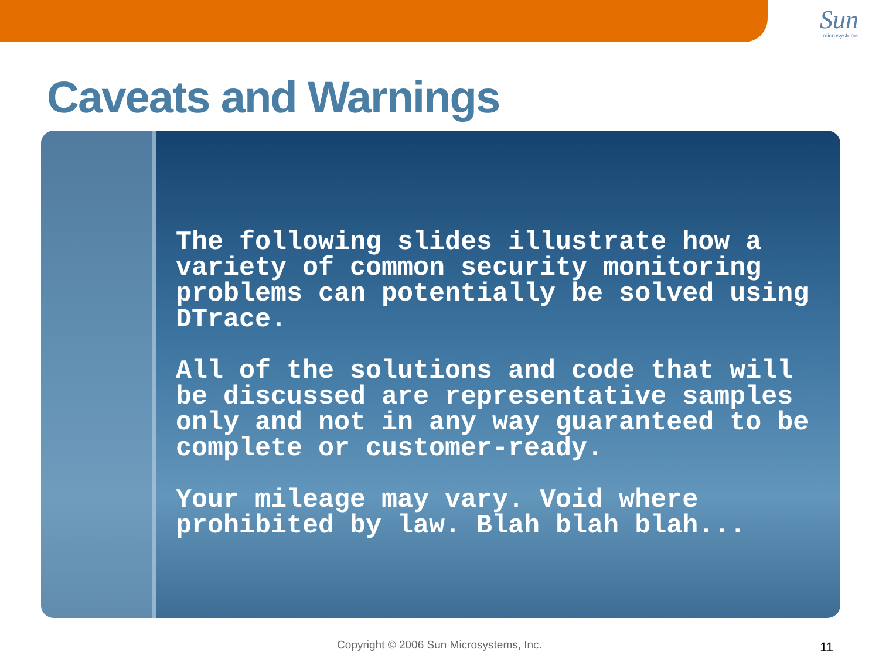Sun
microsystems
Caveats and Warnings
The following slides illustrate how a variety of common security monitoring problems can potentially be solved using DTrace.
All of the solutions and code that will be discussed are representative samples only and not in any way guaranteed to be complete or customer-ready.
Your mileage may vary. Void where prohibited by law. Blah blah blah...
Copyright © 2006 Sun Microsystems, Inc. 11